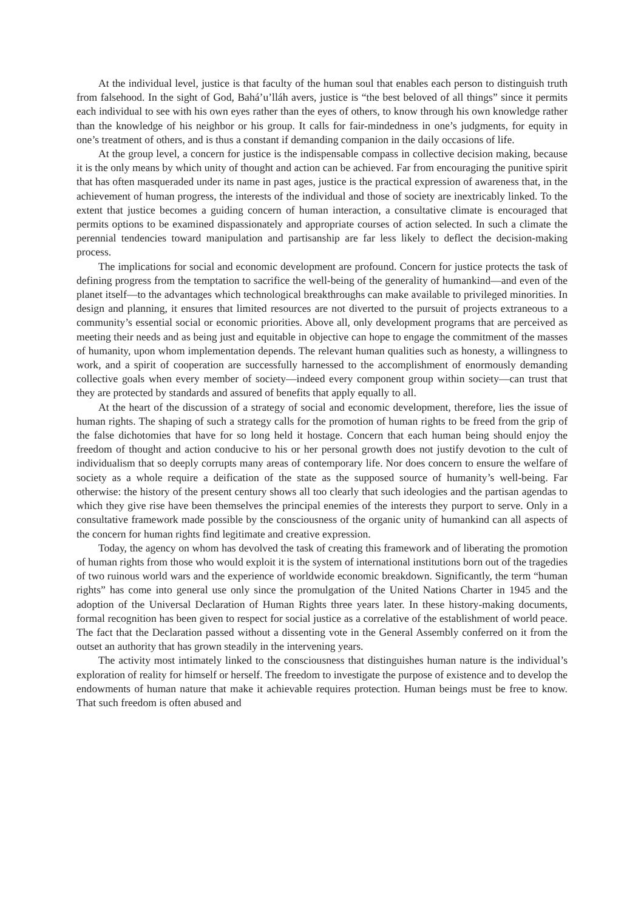At the individual level, justice is that faculty of the human soul that enables each person to distinguish truth from falsehood. In the sight of God, Bahá’u’lláh avers, justice is “the best beloved of all things” since it permits each individual to see with his own eyes rather than the eyes of others, to know through his own knowledge rather than the knowledge of his neighbor or his group. It calls for fair-mindedness in one’s judgments, for equity in one’s treatment of others, and is thus a constant if demanding companion in the daily occasions of life.
At the group level, a concern for justice is the indispensable compass in collective decision making, because it is the only means by which unity of thought and action can be achieved. Far from encouraging the punitive spirit that has often masqueraded under its name in past ages, justice is the practical expression of awareness that, in the achievement of human progress, the interests of the individual and those of society are inextricably linked. To the extent that justice becomes a guiding concern of human interaction, a consultative climate is encouraged that permits options to be examined dispassionately and appropriate courses of action selected. In such a climate the perennial tendencies toward manipulation and partisanship are far less likely to deflect the decision-making process.
The implications for social and economic development are profound. Concern for justice protects the task of defining progress from the temptation to sacrifice the well-being of the generality of humankind—and even of the planet itself—to the advantages which technological breakthroughs can make available to privileged minorities. In design and planning, it ensures that limited resources are not diverted to the pursuit of projects extraneous to a community’s essential social or economic priorities. Above all, only development programs that are perceived as meeting their needs and as being just and equitable in objective can hope to engage the commitment of the masses of humanity, upon whom implementation depends. The relevant human qualities such as honesty, a willingness to work, and a spirit of cooperation are successfully harnessed to the accomplishment of enormously demanding collective goals when every member of society—indeed every component group within society—can trust that they are protected by standards and assured of benefits that apply equally to all.
At the heart of the discussion of a strategy of social and economic development, therefore, lies the issue of human rights. The shaping of such a strategy calls for the promotion of human rights to be freed from the grip of the false dichotomies that have for so long held it hostage. Concern that each human being should enjoy the freedom of thought and action conducive to his or her personal growth does not justify devotion to the cult of individualism that so deeply corrupts many areas of contemporary life. Nor does concern to ensure the welfare of society as a whole require a deification of the state as the supposed source of humanity’s well-being. Far otherwise: the history of the present century shows all too clearly that such ideologies and the partisan agendas to which they give rise have been themselves the principal enemies of the interests they purport to serve. Only in a consultative framework made possible by the consciousness of the organic unity of humankind can all aspects of the concern for human rights find legitimate and creative expression.
Today, the agency on whom has devolved the task of creating this framework and of liberating the promotion of human rights from those who would exploit it is the system of international institutions born out of the tragedies of two ruinous world wars and the experience of worldwide economic breakdown. Significantly, the term “human rights” has come into general use only since the promulgation of the United Nations Charter in 1945 and the adoption of the Universal Declaration of Human Rights three years later. In these history-making documents, formal recognition has been given to respect for social justice as a correlative of the establishment of world peace. The fact that the Declaration passed without a dissenting vote in the General Assembly conferred on it from the outset an authority that has grown steadily in the intervening years.
The activity most intimately linked to the consciousness that distinguishes human nature is the individual’s exploration of reality for himself or herself. The freedom to investigate the purpose of existence and to develop the endowments of human nature that make it achievable requires protection. Human beings must be free to know. That such freedom is often abused and